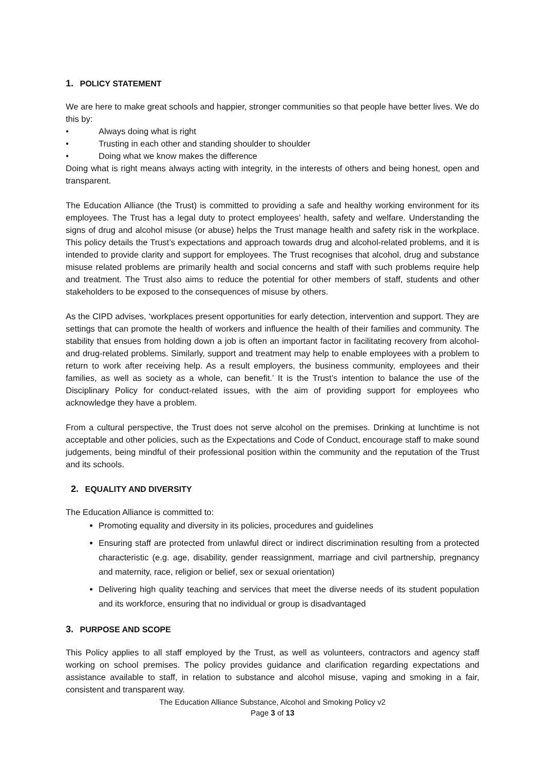1. POLICY STATEMENT
We are here to make great schools and happier, stronger communities so that people have better lives. We do this by:
• Always doing what is right
• Trusting in each other and standing shoulder to shoulder
• Doing what we know makes the difference
Doing what is right means always acting with integrity, in the interests of others and being honest, open and transparent.
The Education Alliance (the Trust) is committed to providing a safe and healthy working environment for its employees. The Trust has a legal duty to protect employees’ health, safety and welfare. Understanding the signs of drug and alcohol misuse (or abuse) helps the Trust manage health and safety risk in the workplace. This policy details the Trust’s expectations and approach towards drug and alcohol-related problems, and it is intended to provide clarity and support for employees. The Trust recognises that alcohol, drug and substance misuse related problems are primarily health and social concerns and staff with such problems require help and treatment. The Trust also aims to reduce the potential for other members of staff, students and other stakeholders to be exposed to the consequences of misuse by others.
As the CIPD advises, ‘workplaces present opportunities for early detection, intervention and support. They are settings that can promote the health of workers and influence the health of their families and community. The stability that ensues from holding down a job is often an important factor in facilitating recovery from alcohol- and drug-related problems. Similarly, support and treatment may help to enable employees with a problem to return to work after receiving help. As a result employers, the business community, employees and their families, as well as society as a whole, can benefit.’ It is the Trust’s intention to balance the use of the Disciplinary Policy for conduct-related issues, with the aim of providing support for employees who acknowledge they have a problem.
From a cultural perspective, the Trust does not serve alcohol on the premises. Drinking at lunchtime is not acceptable and other policies, such as the Expectations and Code of Conduct, encourage staff to make sound judgements, being mindful of their professional position within the community and the reputation of the Trust and its schools.
2. EQUALITY AND DIVERSITY
The Education Alliance is committed to:
Promoting equality and diversity in its policies, procedures and guidelines
Ensuring staff are protected from unlawful direct or indirect discrimination resulting from a protected characteristic (e.g. age, disability, gender reassignment, marriage and civil partnership, pregnancy and maternity, race, religion or belief, sex or sexual orientation)
Delivering high quality teaching and services that meet the diverse needs of its student population and its workforce, ensuring that no individual or group is disadvantaged
3. PURPOSE AND SCOPE
This Policy applies to all staff employed by the Trust, as well as volunteers, contractors and agency staff working on school premises. The policy provides guidance and clarification regarding expectations and assistance available to staff, in relation to substance and alcohol misuse, vaping and smoking in a fair, consistent and transparent way.
The Education Alliance Substance, Alcohol and Smoking Policy v2
Page 3 of 13